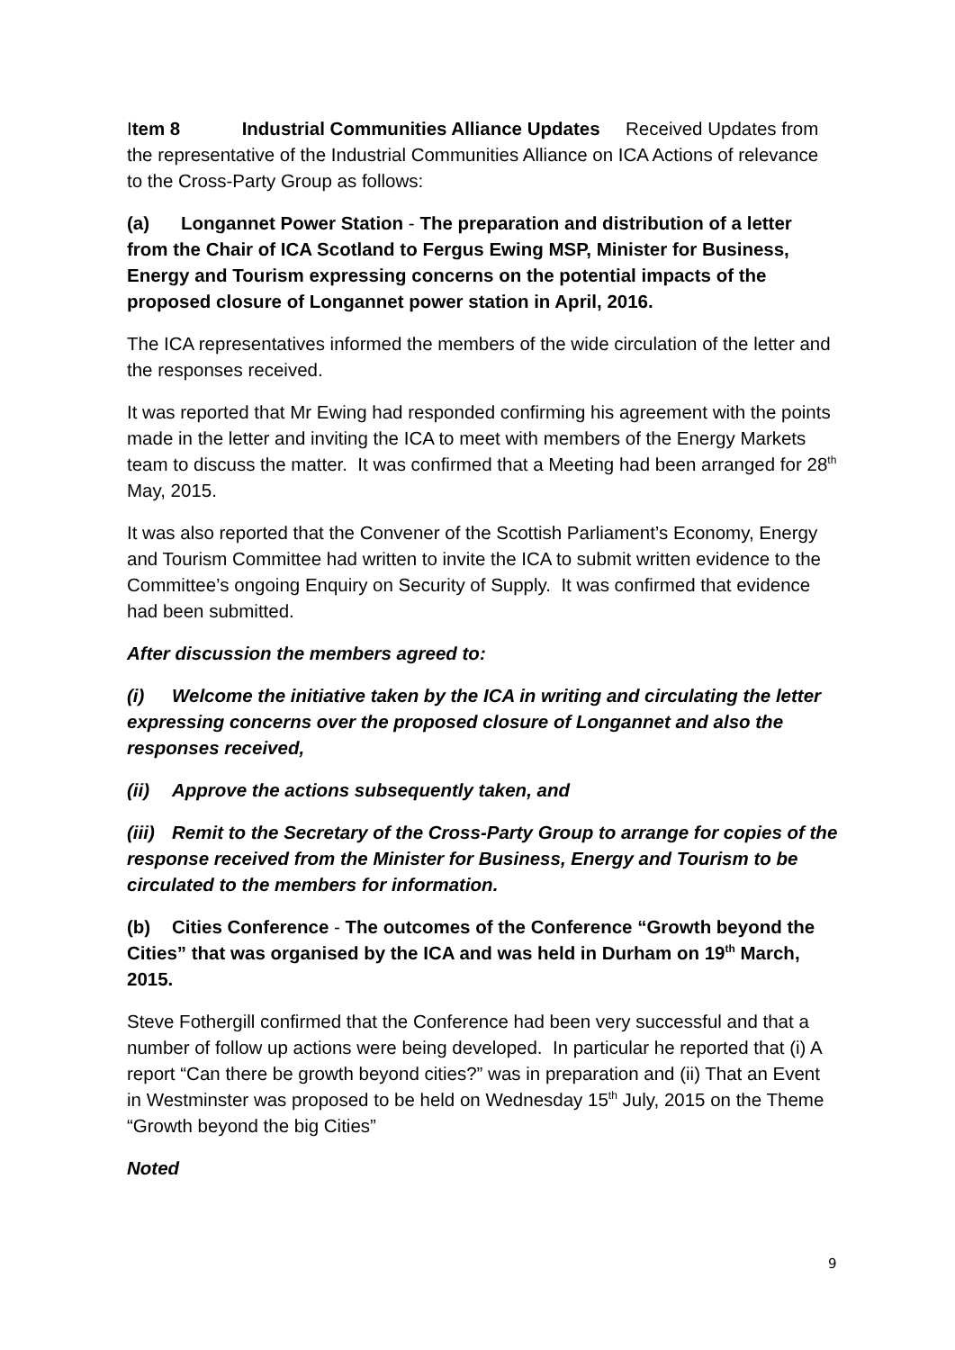Item 8 Industrial Communities Alliance Updates Received Updates from the representative of the Industrial Communities Alliance on ICA Actions of relevance to the Cross-Party Group as follows:
(a) Longannet Power Station - The preparation and distribution of a letter from the Chair of ICA Scotland to Fergus Ewing MSP, Minister for Business, Energy and Tourism expressing concerns on the potential impacts of the proposed closure of Longannet power station in April, 2016.
The ICA representatives informed the members of the wide circulation of the letter and the responses received.
It was reported that Mr Ewing had responded confirming his agreement with the points made in the letter and inviting the ICA to meet with members of the Energy Markets team to discuss the matter. It was confirmed that a Meeting had been arranged for 28<sup>th</sup> May, 2015.
It was also reported that the Convener of the Scottish Parliament’s Economy, Energy and Tourism Committee had written to invite the ICA to submit written evidence to the Committee’s ongoing Enquiry on Security of Supply. It was confirmed that evidence had been submitted.
After discussion the members agreed to:
(i) Welcome the initiative taken by the ICA in writing and circulating the letter expressing concerns over the proposed closure of Longannet and also the responses received,
(ii) Approve the actions subsequently taken, and
(iii) Remit to the Secretary of the Cross-Party Group to arrange for copies of the response received from the Minister for Business, Energy and Tourism to be circulated to the members for information.
(b) Cities Conference - The outcomes of the Conference “Growth beyond the Cities” that was organised by the ICA and was held in Durham on 19<sup>th</sup> March, 2015.
Steve Fothergill confirmed that the Conference had been very successful and that a number of follow up actions were being developed. In particular he reported that (i) A report “Can there be growth beyond cities?” was in preparation and (ii) That an Event in Westminster was proposed to be held on Wednesday 15<sup>th</sup> July, 2015 on the Theme “Growth beyond the big Cities”
Noted
9